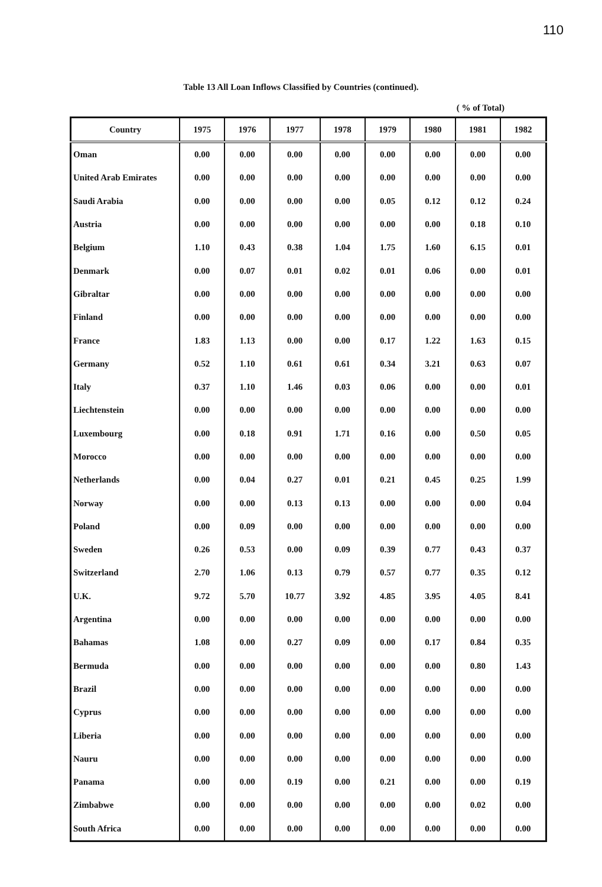110
Table 13 All Loan Inflows Classified by Countries (continued).
( % of Total)
| Country | 1975 | 1976 | 1977 | 1978 | 1979 | 1980 | 1981 | 1982 |
| --- | --- | --- | --- | --- | --- | --- | --- | --- |
| Oman | 0.00 | 0.00 | 0.00 | 0.00 | 0.00 | 0.00 | 0.00 | 0.00 |
| United Arab Emirates | 0.00 | 0.00 | 0.00 | 0.00 | 0.00 | 0.00 | 0.00 | 0.00 |
| Saudi Arabia | 0.00 | 0.00 | 0.00 | 0.00 | 0.05 | 0.12 | 0.12 | 0.24 |
| Austria | 0.00 | 0.00 | 0.00 | 0.00 | 0.00 | 0.00 | 0.18 | 0.10 |
| Belgium | 1.10 | 0.43 | 0.38 | 1.04 | 1.75 | 1.60 | 6.15 | 0.01 |
| Denmark | 0.00 | 0.07 | 0.01 | 0.02 | 0.01 | 0.06 | 0.00 | 0.01 |
| Gibraltar | 0.00 | 0.00 | 0.00 | 0.00 | 0.00 | 0.00 | 0.00 | 0.00 |
| Finland | 0.00 | 0.00 | 0.00 | 0.00 | 0.00 | 0.00 | 0.00 | 0.00 |
| France | 1.83 | 1.13 | 0.00 | 0.00 | 0.17 | 1.22 | 1.63 | 0.15 |
| Germany | 0.52 | 1.10 | 0.61 | 0.61 | 0.34 | 3.21 | 0.63 | 0.07 |
| Italy | 0.37 | 1.10 | 1.46 | 0.03 | 0.06 | 0.00 | 0.00 | 0.01 |
| Liechtenstein | 0.00 | 0.00 | 0.00 | 0.00 | 0.00 | 0.00 | 0.00 | 0.00 |
| Luxembourg | 0.00 | 0.18 | 0.91 | 1.71 | 0.16 | 0.00 | 0.50 | 0.05 |
| Morocco | 0.00 | 0.00 | 0.00 | 0.00 | 0.00 | 0.00 | 0.00 | 0.00 |
| Netherlands | 0.00 | 0.04 | 0.27 | 0.01 | 0.21 | 0.45 | 0.25 | 1.99 |
| Norway | 0.00 | 0.00 | 0.13 | 0.13 | 0.00 | 0.00 | 0.00 | 0.04 |
| Poland | 0.00 | 0.09 | 0.00 | 0.00 | 0.00 | 0.00 | 0.00 | 0.00 |
| Sweden | 0.26 | 0.53 | 0.00 | 0.09 | 0.39 | 0.77 | 0.43 | 0.37 |
| Switzerland | 2.70 | 1.06 | 0.13 | 0.79 | 0.57 | 0.77 | 0.35 | 0.12 |
| U.K. | 9.72 | 5.70 | 10.77 | 3.92 | 4.85 | 3.95 | 4.05 | 8.41 |
| Argentina | 0.00 | 0.00 | 0.00 | 0.00 | 0.00 | 0.00 | 0.00 | 0.00 |
| Bahamas | 1.08 | 0.00 | 0.27 | 0.09 | 0.00 | 0.17 | 0.84 | 0.35 |
| Bermuda | 0.00 | 0.00 | 0.00 | 0.00 | 0.00 | 0.00 | 0.80 | 1.43 |
| Brazil | 0.00 | 0.00 | 0.00 | 0.00 | 0.00 | 0.00 | 0.00 | 0.00 |
| Cyprus | 0.00 | 0.00 | 0.00 | 0.00 | 0.00 | 0.00 | 0.00 | 0.00 |
| Liberia | 0.00 | 0.00 | 0.00 | 0.00 | 0.00 | 0.00 | 0.00 | 0.00 |
| Nauru | 0.00 | 0.00 | 0.00 | 0.00 | 0.00 | 0.00 | 0.00 | 0.00 |
| Panama | 0.00 | 0.00 | 0.19 | 0.00 | 0.21 | 0.00 | 0.00 | 0.19 |
| Zimbabwe | 0.00 | 0.00 | 0.00 | 0.00 | 0.00 | 0.00 | 0.02 | 0.00 |
| South Africa | 0.00 | 0.00 | 0.00 | 0.00 | 0.00 | 0.00 | 0.00 | 0.00 |